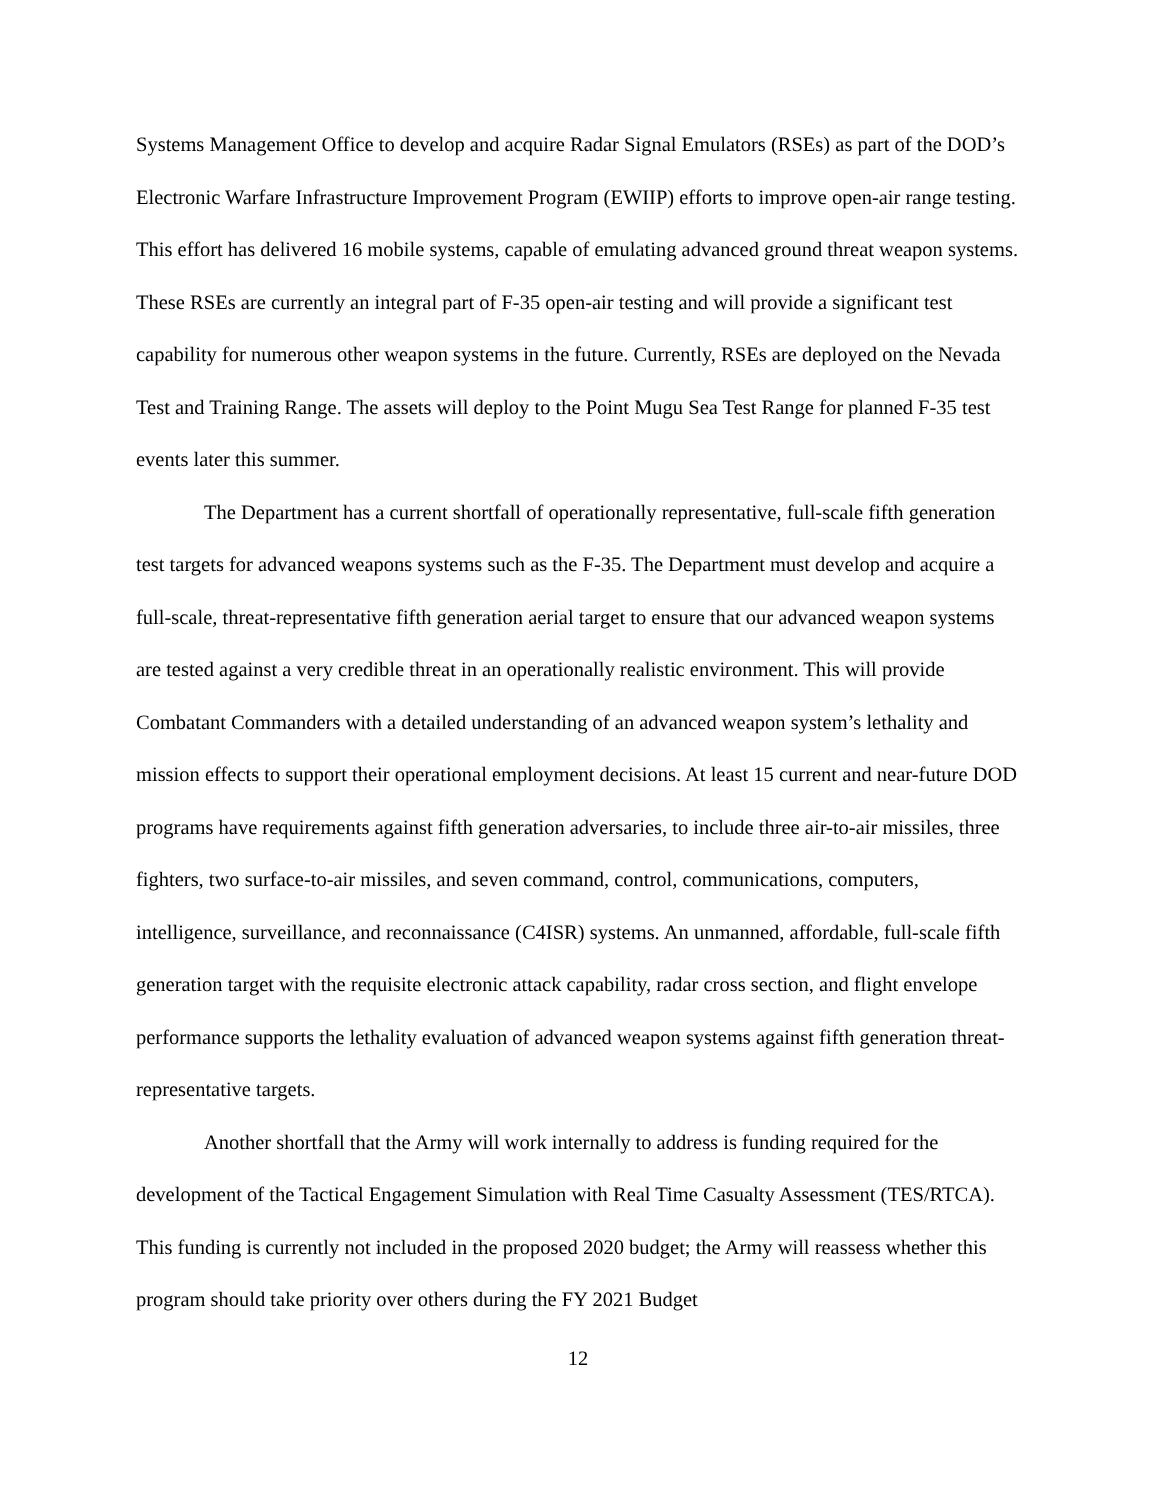Systems Management Office to develop and acquire Radar Signal Emulators (RSEs) as part of the DOD’s Electronic Warfare Infrastructure Improvement Program (EWIIP) efforts to improve open-air range testing. This effort has delivered 16 mobile systems, capable of emulating advanced ground threat weapon systems. These RSEs are currently an integral part of F-35 open-air testing and will provide a significant test capability for numerous other weapon systems in the future. Currently, RSEs are deployed on the Nevada Test and Training Range. The assets will deploy to the Point Mugu Sea Test Range for planned F-35 test events later this summer.
The Department has a current shortfall of operationally representative, full-scale fifth generation test targets for advanced weapons systems such as the F-35. The Department must develop and acquire a full-scale, threat-representative fifth generation aerial target to ensure that our advanced weapon systems are tested against a very credible threat in an operationally realistic environment. This will provide Combatant Commanders with a detailed understanding of an advanced weapon system’s lethality and mission effects to support their operational employment decisions. At least 15 current and near-future DOD programs have requirements against fifth generation adversaries, to include three air-to-air missiles, three fighters, two surface-to-air missiles, and seven command, control, communications, computers, intelligence, surveillance, and reconnaissance (C4ISR) systems. An unmanned, affordable, full-scale fifth generation target with the requisite electronic attack capability, radar cross section, and flight envelope performance supports the lethality evaluation of advanced weapon systems against fifth generation threat-representative targets.
Another shortfall that the Army will work internally to address is funding required for the development of the Tactical Engagement Simulation with Real Time Casualty Assessment (TES/RTCA). This funding is currently not included in the proposed 2020 budget; the Army will reassess whether this program should take priority over others during the FY 2021 Budget
12